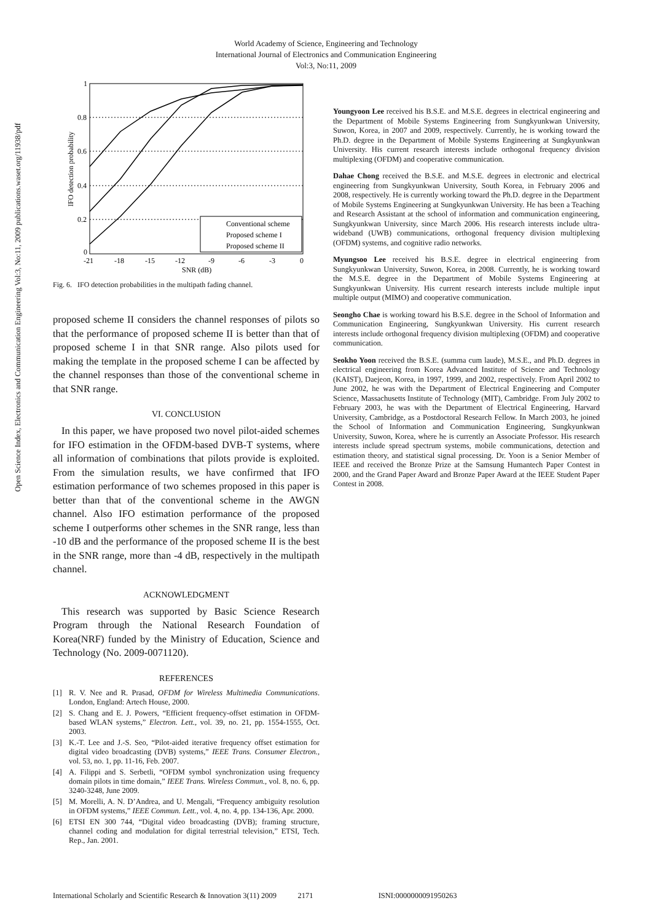World Academy of Science, Engineering and Technology
International Journal of Electronics and Communication Engineering
Vol:3, No:11, 2009
Open Science Index, Electronics and Communication Engineering Vol:3, No:11, 2009 publications.waset.org/11938/pdf
1
0.8
0.6
0.4
0.2
0
-21
-18
-15
-12
-9
-6
-3
0
SNR (dB)
IFO detection probability
Conventional scheme
Proposed scheme I
Proposed scheme II
Fig. 6. IFO detection probabilities in the multipath fading channel.
proposed scheme II considers the channel responses of pilots so that the performance of proposed scheme II is better than that of proposed scheme I in that SNR range. Also pilots used for making the template in the proposed scheme I can be affected by the channel responses than those of the conventional scheme in that SNR range.
VI. CONCLUSION
In this paper, we have proposed two novel pilot-aided schemes for IFO estimation in the OFDM-based DVB-T systems, where all information of combinations that pilots provide is exploited. From the simulation results, we have confirmed that IFO estimation performance of two schemes proposed in this paper is better than that of the conventional scheme in the AWGN channel. Also IFO estimation performance of the proposed scheme I outperforms other schemes in the SNR range, less than -10 dB and the performance of the proposed scheme II is the best in the SNR range, more than -4 dB, respectively in the multipath channel.
ACKNOWLEDGMENT
This research was supported by Basic Science Research Program through the National Research Foundation of Korea(NRF) funded by the Ministry of Education, Science and Technology (No. 2009-0071120).
REFERENCES
[1] R. V. Nee and R. Prasad, OFDM for Wireless Multimedia Communications. London, England: Artech House, 2000.
[2] S. Chang and E. J. Powers, “Efficient frequency-offset estimation in OFDM-based WLAN systems,” Electron. Lett., vol. 39, no. 21, pp. 1554-1555, Oct. 2003.
[3] K.-T. Lee and J.-S. Seo, “Pilot-aided iterative frequency offset estimation for digital video broadcasting (DVB) systems,” IEEE Trans. Consumer Electron., vol. 53, no. 1, pp. 11-16, Feb. 2007.
[4] A. Filippi and S. Serbetli, “OFDM symbol synchronization using frequency domain pilots in time domain,” IEEE Trans. Wireless Commun., vol. 8, no. 6, pp. 3240-3248, June 2009.
[5] M. Morelli, A. N. D’Andrea, and U. Mengali, “Frequency ambiguity resolution in OFDM systems,” IEEE Commun. Lett., vol. 4, no. 4, pp. 134-136, Apr. 2000.
[6] ETSI EN 300 744, “Digital video broadcasting (DVB); framing structure, channel coding and modulation for digital terrestrial television,” ETSI, Tech. Rep., Jan. 2001.
Youngyoon Lee received his B.S.E. and M.S.E. degrees in electrical engineering and the Department of Mobile Systems Engineering from Sungkyunkwan University, Suwon, Korea, in 2007 and 2009, respectively. Currently, he is working toward the Ph.D. degree in the Department of Mobile Systems Engineering at Sungkyunkwan University. His current research interests include orthogonal frequency division multiplexing (OFDM) and cooperative communication.
Dahae Chong received the B.S.E. and M.S.E. degrees in electronic and electrical engineering from Sungkyunkwan University, South Korea, in February 2006 and 2008, respectively. He is currently working toward the Ph.D. degree in the Department of Mobile Systems Engineering at Sungkyunkwan University. He has been a Teaching and Research Assistant at the school of information and communication engineering, Sungkyunkwan University, since March 2006. His research interests include ultra-wideband (UWB) communications, orthogonal frequency division multiplexing (OFDM) systems, and cognitive radio networks.
Myungsoo Lee received his B.S.E. degree in electrical engineering from Sungkyunkwan University, Suwon, Korea, in 2008. Currently, he is working toward the M.S.E. degree in the Department of Mobile Systems Engineering at Sungkyunkwan University. His current research interests include multiple input multiple output (MIMO) and cooperative communication.
Seongho Chae is working toward his B.S.E. degree in the School of Information and Communication Engineering, Sungkyunkwan University. His current research interests include orthogonal frequency division multiplexing (OFDM) and cooperative communication.
Seokho Yoon received the B.S.E. (summa cum laude), M.S.E., and Ph.D. degrees in electrical engineering from Korea Advanced Institute of Science and Technology (KAIST), Daejeon, Korea, in 1997, 1999, and 2002, respectively. From April 2002 to June 2002, he was with the Department of Electrical Engineering and Computer Science, Massachusetts Institute of Technology (MIT), Cambridge. From July 2002 to February 2003, he was with the Department of Electrical Engineering, Harvard University, Cambridge, as a Postdoctoral Research Fellow. In March 2003, he joined the School of Information and Communication Engineering, Sungkyunkwan University, Suwon, Korea, where he is currently an Associate Professor. His research interests include spread spectrum systems, mobile communications, detection and estimation theory, and statistical signal processing. Dr. Yoon is a Senior Member of IEEE and received the Bronze Prize at the Samsung Humantech Paper Contest in 2000, and the Grand Paper Award and Bronze Paper Award at the IEEE Student Paper Contest in 2008.
International Scholarly and Scientific Research & Innovation 3(11) 2009 2171 ISNI:0000000091950263